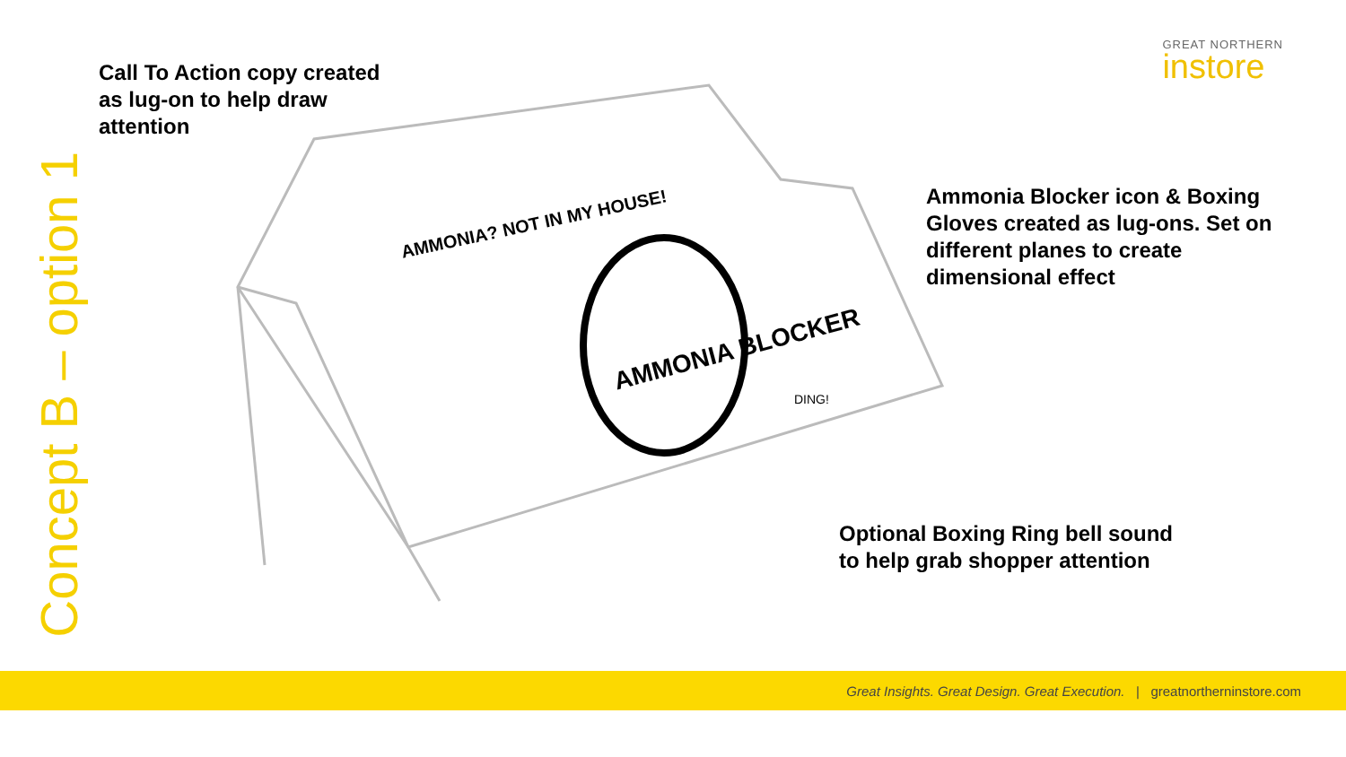AMMONIA BLOCKER
AMMONIA? NOT IN MY HOUSE!
DING!
Concept B – option 1
Call To Action copy created
as lug-on to help draw
attention
Ammonia Blocker icon & Boxing
Gloves created as lug-ons. Set on
different planes to create
dimensional effect
Optional Boxing Ring bell sound
to help grab shopper attention
GREAT NORTHERN
instore
Great Insights. Great Design. Great Execution. | greatnortherninstore.com